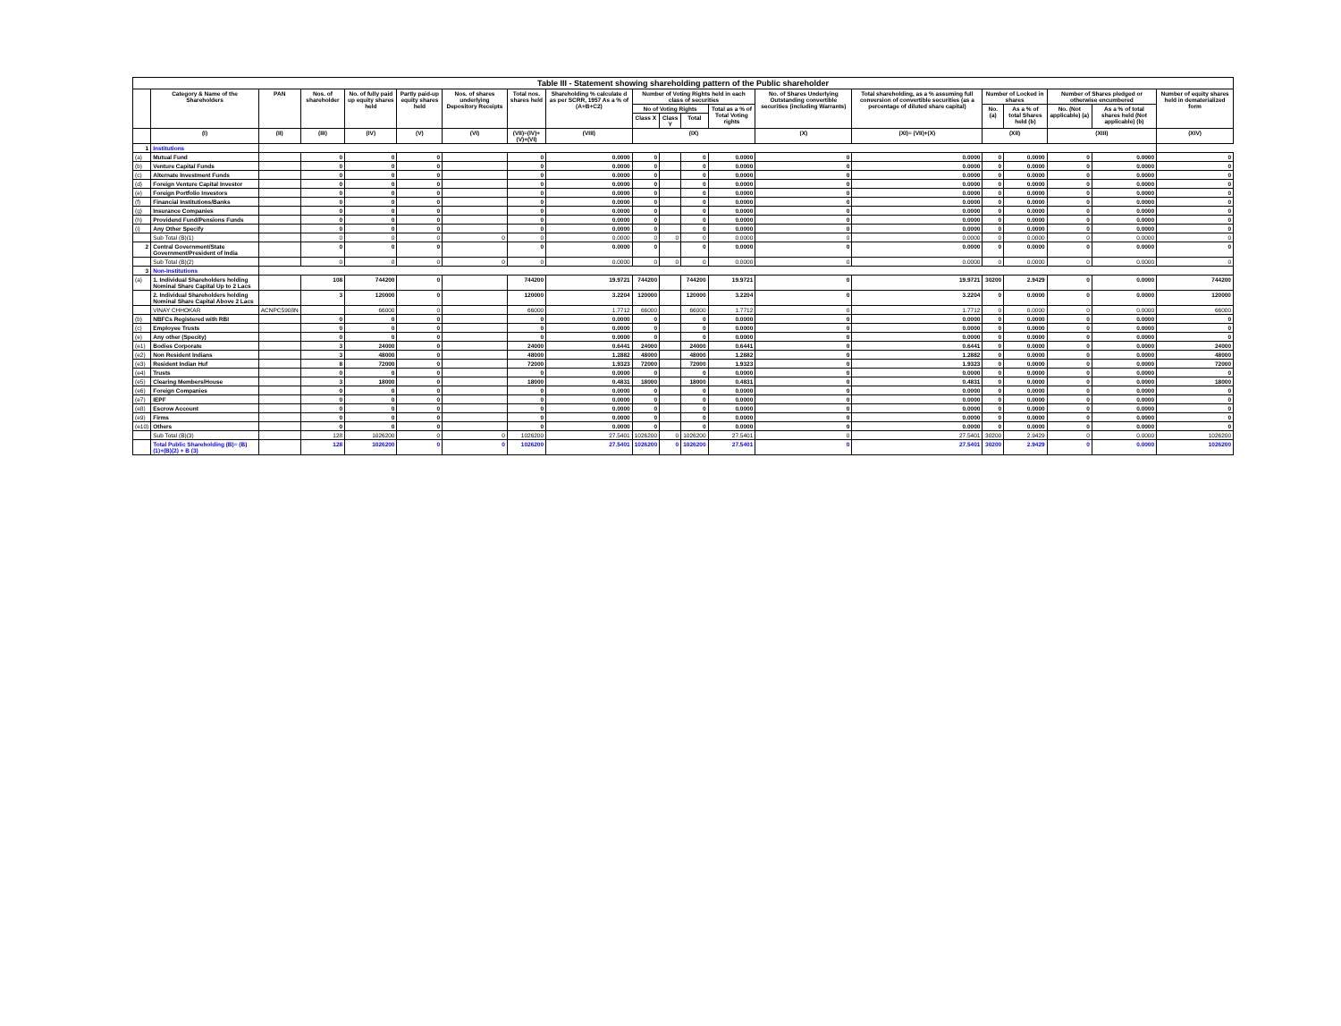| Table III - Statement showing shareholding pattern of the Public shareholder | | | | | | | | | | | | | | | | | | | |
| --- | --- | --- | --- | --- | --- | --- | --- | --- | --- | --- | --- | --- | --- | --- | --- | --- | --- | --- | --- |
| | Category & Name of the Shareholders | PAN | Nos. of shareholder | No. of fully paid up equity shares held | Partly paid-up equity shares held | Nos. of shares underlying Depository Receipts | Total nos. shares held | Shareholding % calculate d as per SCRR, 1957 As a % of (A+B+C2) | Number of Voting Rights held in each class of securities | | | | No. of Shares Underlying Outstanding convertible securities (including Warrants) | Total shareholding, as a % assuming full conversion of convertible securities (as a percentage of diluted share capital) | Number of Locked in shares | | Number of Shares pledged or otherwise encumbered | | Number of equity shares held in dematerialized form |
| | | | | | | | | | No of Voting Rights | | | Total as a % of Total Voting rights | | | No. (a) | As a % of total Shares held (b) | No. (Not applicable) (a) | As a % of total shares held (Not applicable) (b) | |
| | | | | | | | | | Class X | Class Y | Total | | | | | | | | |
| | (I) | (II) | (III) | (IV) | (V) | (VI) | (VII)=(IV)+(V)+(VI) | (VIII) | (IX) | | | | (X) | (XI)= (VII)+(X) | (XII) | | (XIII) | | (XIV) |
| 1 | Institutions | | | | | | | | | | | | | | | | | | |
| (a) | Mutual Fund | | 0 | 0 | 0 | | 0 | 0.0000 | 0 | | 0 | 0.0000 | 0 | 0.0000 | 0 | 0.0000 | 0 | 0.0000 | 0 |
| (b) | Venture Capital Funds | | 0 | 0 | 0 | | 0 | 0.0000 | 0 | | 0 | 0.0000 | 0 | 0.0000 | 0 | 0.0000 | 0 | 0.0000 | 0 |
| (c) | Alternate Investment Funds | | 0 | 0 | 0 | | 0 | 0.0000 | 0 | | 0 | 0.0000 | 0 | 0.0000 | 0 | 0.0000 | 0 | 0.0000 | 0 |
| (d) | Foreign Venture Capital Investor | | 0 | 0 | 0 | | 0 | 0.0000 | 0 | | 0 | 0.0000 | 0 | 0.0000 | 0 | 0.0000 | 0 | 0.0000 | 0 |
| (e) | Foreign Portfolio Investors | | 0 | 0 | 0 | | 0 | 0.0000 | 0 | | 0 | 0.0000 | 0 | 0.0000 | 0 | 0.0000 | 0 | 0.0000 | 0 |
| (f) | Financial Institutions/Banks | | 0 | 0 | 0 | | 0 | 0.0000 | 0 | | 0 | 0.0000 | 0 | 0.0000 | 0 | 0.0000 | 0 | 0.0000 | 0 |
| (g) | Insurance Companies | | 0 | 0 | 0 | | 0 | 0.0000 | 0 | | 0 | 0.0000 | 0 | 0.0000 | 0 | 0.0000 | 0 | 0.0000 | 0 |
| (h) | Providend Fund/Pensions Funds | | 0 | 0 | 0 | | 0 | 0.0000 | 0 | | 0 | 0.0000 | 0 | 0.0000 | 0 | 0.0000 | 0 | 0.0000 | 0 |
| (i) | Any Other Specify | | 0 | 0 | 0 | | 0 | 0.0000 | 0 | | 0 | 0.0000 | 0 | 0.0000 | 0 | 0.0000 | 0 | 0.0000 | 0 |
| | Sub Total (B)(1) | | 0 | 0 | 0 | 0 | 0 | 0.0000 | 0 | 0 | 0 | 0.0000 | 0 | 0.0000 | 0 | 0.0000 | 0 | 0.0000 | 0 |
| 2 | Central Government/State Government/President of India | | 0 | 0 | 0 | | 0 | 0.0000 | 0 | | 0 | 0.0000 | 0 | 0.0000 | 0 | 0.0000 | 0 | 0.0000 | 0 |
| | Sub Total (B)(2) | | 0 | 0 | 0 | 0 | 0 | 0.0000 | 0 | 0 | 0 | 0.0000 | 0 | 0.0000 | 0 | 0.0000 | 0 | 0.0000 | 0 |
| 3 | Non-Institutions | | | | | | | | | | | | | | | | | | |
| (a) | 1. Individual Shareholders holding Nominal Share Capital Up to 2 Lacs | | 108 | 744200 | 0 | | 744200 | 19.9721 | 744200 | | 744200 | 19.9721 | 0 | 19.9721 | 30200 | 2.9429 | 0 | 0.0000 | 744200 |
| | 2. Individual Shareholders holding Nominal Share Capital Above 2 Lacs | | 3 | 120000 | 0 | | 120000 | 3.2204 | 120000 | | 120000 | 3.2204 | 0 | 3.2204 | 0 | 0.0000 | 0 | 0.0000 | 120000 |
| | VINAY CHHOKAR | ACNPC5908N | | 66000 | 0 | | 66000 | 1.7712 | 66000 | | 66000 | 1.7712 | 0 | 1.7712 | 0 | 0.0000 | 0 | 0.0000 | 66000 |
| (b) | NBFCs Registered with RBI | | 0 | 0 | 0 | | 0 | 0.0000 | 0 | | 0 | 0.0000 | 0 | 0.0000 | 0 | 0.0000 | 0 | 0.0000 | 0 |
| (c) | Employee Trusts | | 0 | 0 | 0 | | 0 | 0.0000 | 0 | | 0 | 0.0000 | 0 | 0.0000 | 0 | 0.0000 | 0 | 0.0000 | 0 |
| (e) | Any other (Specity) | | 0 | 0 | 0 | | 0 | 0.0000 | 0 | | 0 | 0.0000 | 0 | 0.0000 | 0 | 0.0000 | 0 | 0.0000 | 0 |
| (e1) | Bodies Corporate | | 3 | 24000 | 0 | | 24000 | 0.6441 | 24000 | | 24000 | 0.6441 | 0 | 0.6441 | 0 | 0.0000 | 0 | 0.0000 | 24000 |
| (e2) | Non Resident Indians | | 3 | 48000 | 0 | | 48000 | 1.2882 | 48000 | | 48000 | 1.2882 | 0 | 1.2882 | 0 | 0.0000 | 0 | 0.0000 | 48000 |
| (e3) | Resident Indian Huf | | 8 | 72000 | 0 | | 72000 | 1.9323 | 72000 | | 72000 | 1.9323 | 0 | 1.9323 | 0 | 0.0000 | 0 | 0.0000 | 72000 |
| (e4) | Trusts | | 0 | 0 | 0 | | 0 | 0.0000 | 0 | | 0 | 0.0000 | 0 | 0.0000 | 0 | 0.0000 | 0 | 0.0000 | 0 |
| (e5) | Clearing Members/House | | 3 | 18000 | 0 | | 18000 | 0.4831 | 18000 | | 18000 | 0.4831 | 0 | 0.4831 | 0 | 0.0000 | 0 | 0.0000 | 18000 |
| (e6) | Foreign Companies | | 0 | 0 | 0 | | 0 | 0.0000 | 0 | | 0 | 0.0000 | 0 | 0.0000 | 0 | 0.0000 | 0 | 0.0000 | 0 |
| (e7) | IEPF | | 0 | 0 | 0 | | 0 | 0.0000 | 0 | | 0 | 0.0000 | 0 | 0.0000 | 0 | 0.0000 | 0 | 0.0000 | 0 |
| (e8) | Escrow Account | | 0 | 0 | 0 | | 0 | 0.0000 | 0 | | 0 | 0.0000 | 0 | 0.0000 | 0 | 0.0000 | 0 | 0.0000 | 0 |
| (e9) | Firms | | 0 | 0 | 0 | | 0 | 0.0000 | 0 | | 0 | 0.0000 | 0 | 0.0000 | 0 | 0.0000 | 0 | 0.0000 | 0 |
| (e10) | Others | | 0 | 0 | 0 | | 0 | 0.0000 | 0 | | 0 | 0.0000 | 0 | 0.0000 | 0 | 0.0000 | 0 | 0.0000 | 0 |
| | Sub Total (B)(3) | | 128 | 1026200 | 0 | 0 | 1026200 | 27.5401 | 1026200 | 0 | 1026200 | 27.5401 | 0 | 27.5401 | 30200 | 2.9429 | 0 | 0.0000 | 1026200 |
| | Total Public Shareholding (B)= (B)(1)+(B)(2) + B (3) | | 128 | 1026200 | 0 | 0 | 1026200 | 27.5401 | 1026200 | 0 | 1026200 | 27.5401 | 0 | 27.5401 | 30200 | 2.9429 | 0 | 0.0000 | 1026200 |